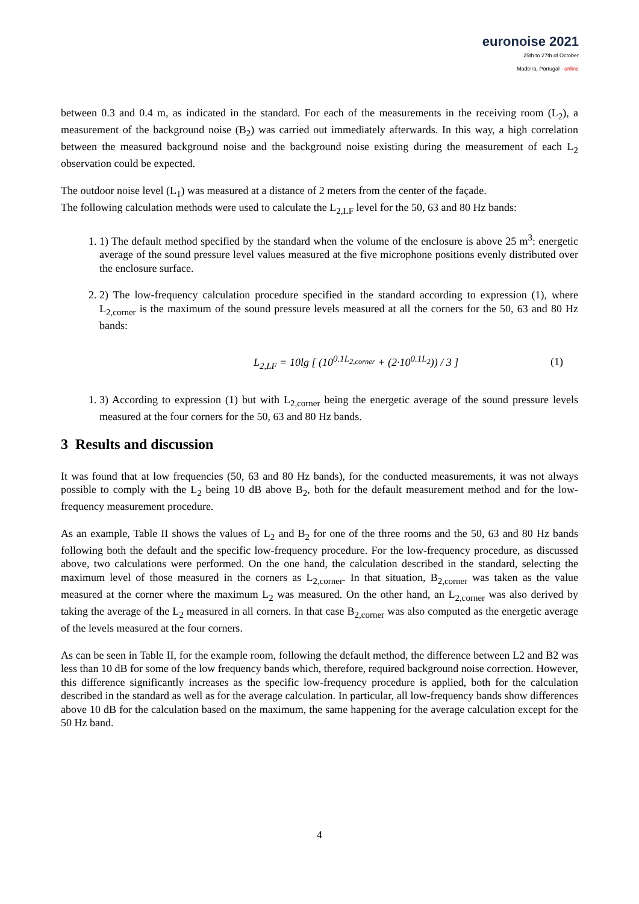euronoise 2021
25th to 27th of October
Madeira, Portugal - online
between 0.3 and 0.4 m, as indicated in the standard. For each of the measurements in the receiving room (L<sub>2</sub>), a measurement of the background noise (B<sub>2</sub>) was carried out immediately afterwards. In this way, a high correlation between the measured background noise and the background noise existing during the measurement of each L<sub>2</sub> observation could be expected.
The outdoor noise level (L<sub>1</sub>) was measured at a distance of 2 meters from the center of the façade.
The following calculation methods were used to calculate the L<sub>2,LF</sub> level for the 50, 63 and 80 Hz bands:
1. 1) The default method specified by the standard when the volume of the enclosure is above 25 m<sup>3</sup>: energetic average of the sound pressure level values measured at the five microphone positions evenly distributed over the enclosure surface.
2. 2) The low-frequency calculation procedure specified in the standard according to expression (1), where L<sub>2,corner</sub> is the maximum of the sound pressure levels measured at all the corners for the 50, 63 and 80 Hz bands:
L<sub>2,LF</sub> = 10lg [ (10<sup>0.1L<sub>2,corner</sub></sup> + (2·10<sup>0.1L<sub>2</sub></sup>)) / 3 ] (1)
1. 3) According to expression (1) but with L<sub>2,corner</sub> being the energetic average of the sound pressure levels measured at the four corners for the 50, 63 and 80 Hz bands.
3 Results and discussion
It was found that at low frequencies (50, 63 and 80 Hz bands), for the conducted measurements, it was not always possible to comply with the L<sub>2</sub> being 10 dB above B<sub>2</sub>, both for the default measurement method and for the low-frequency measurement procedure.
As an example, Table II shows the values of L<sub>2</sub> and B<sub>2</sub> for one of the three rooms and the 50, 63 and 80 Hz bands following both the default and the specific low-frequency procedure. For the low-frequency procedure, as discussed above, two calculations were performed. On the one hand, the calculation described in the standard, selecting the maximum level of those measured in the corners as L<sub>2,corner</sub>. In that situation, B<sub>2,corner</sub> was taken as the value measured at the corner where the maximum L<sub>2</sub> was measured. On the other hand, an L<sub>2,corner</sub> was also derived by taking the average of the L<sub>2</sub> measured in all corners. In that case B<sub>2,corner</sub> was also computed as the energetic average of the levels measured at the four corners.
As can be seen in Table II, for the example room, following the default method, the difference between L2 and B2 was less than 10 dB for some of the low frequency bands which, therefore, required background noise correction. However, this difference significantly increases as the specific low-frequency procedure is applied, both for the calculation described in the standard as well as for the average calculation. In particular, all low-frequency bands show differences above 10 dB for the calculation based on the maximum, the same happening for the average calculation except for the 50 Hz band.
4